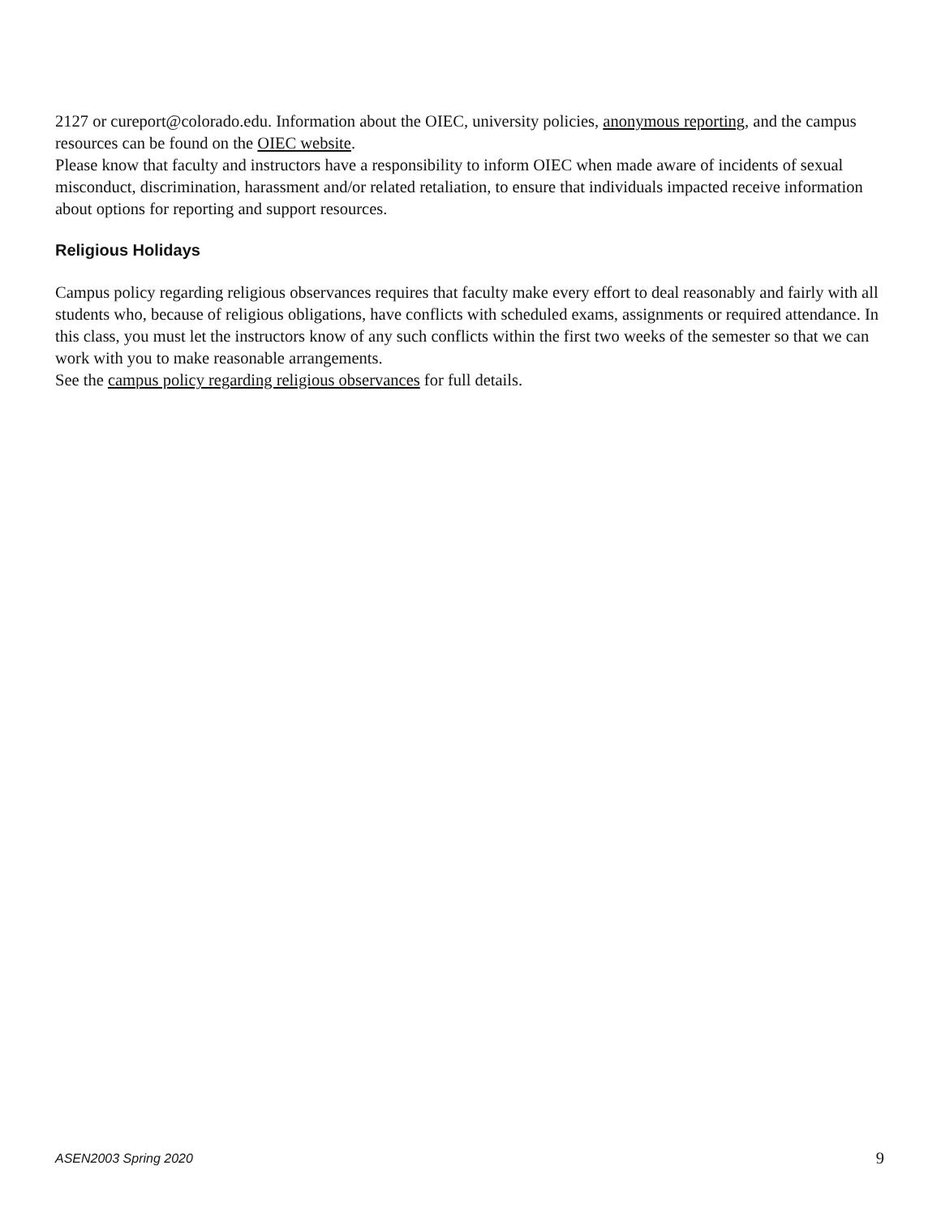2127 or cureport@colorado.edu. Information about the OIEC, university policies, anonymous reporting, and the campus resources can be found on the OIEC website.
Please know that faculty and instructors have a responsibility to inform OIEC when made aware of incidents of sexual misconduct, discrimination, harassment and/or related retaliation, to ensure that individuals impacted receive information about options for reporting and support resources.
Religious Holidays
Campus policy regarding religious observances requires that faculty make every effort to deal reasonably and fairly with all students who, because of religious obligations, have conflicts with scheduled exams, assignments or required attendance. In this class, you must let the instructors know of any such conflicts within the first two weeks of the semester so that we can work with you to make reasonable arrangements.
See the campus policy regarding religious observances for full details.
ASEN2003 Spring 2020 9